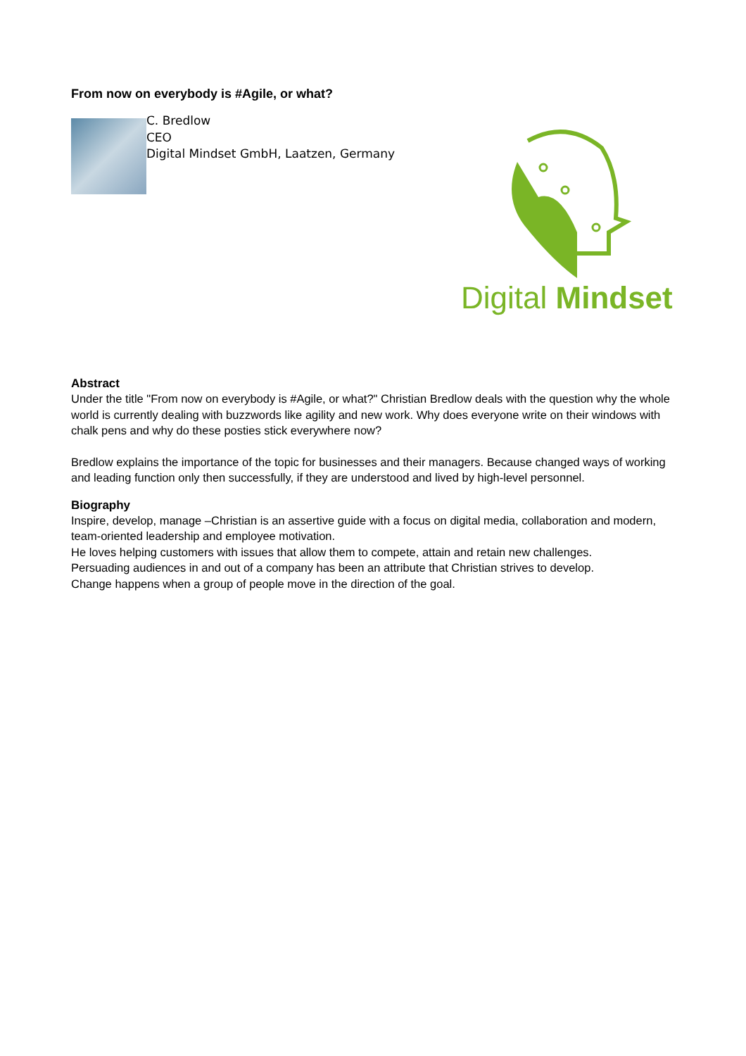From now on everybody is #Agile, or what?
C. Bredlow
CEO
Digital Mindset GmbH, Laatzen, Germany
Digital Mindset
Abstract
Under the title "From now on everybody is #Agile, or what?" Christian Bredlow deals with the question why the whole world is currently dealing with buzzwords like agility and new work. Why does everyone write on their windows with chalk pens and why do these posties stick everywhere now?
Bredlow explains the importance of the topic for businesses and their managers. Because changed ways of working and leading function only then successfully, if they are understood and lived by high-level personnel.
Biography
Inspire, develop, manage –Christian is an assertive guide with a focus on digital media, collaboration and modern, team-oriented leadership and employee motivation.
He loves helping customers with issues that allow them to compete, attain and retain new challenges.
Persuading audiences in and out of a company has been an attribute that Christian strives to develop.
Change happens when a group of people move in the direction of the goal.